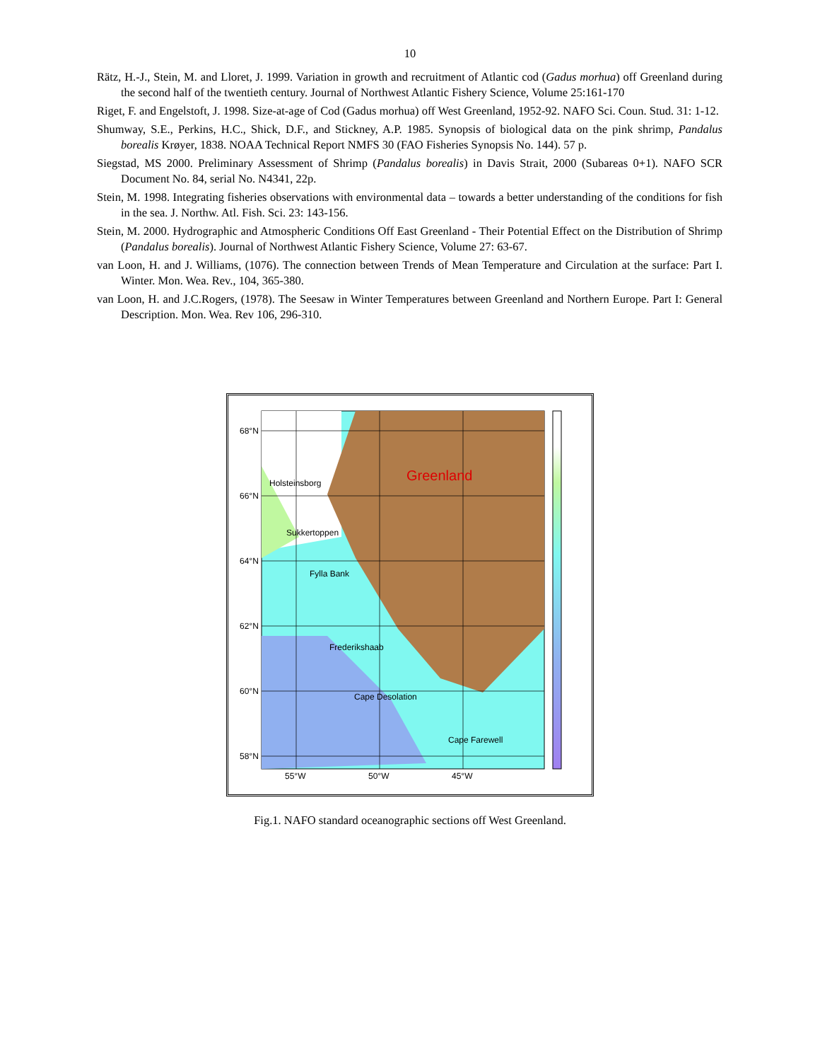10
Rätz, H.-J., Stein, M. and Lloret, J. 1999. Variation in growth and recruitment of Atlantic cod (Gadus morhua) off Greenland during the second half of the twentieth century. Journal of Northwest Atlantic Fishery Science, Volume 25:161-170
Riget, F. and Engelstoft, J. 1998. Size-at-age of Cod (Gadus morhua) off West Greenland, 1952-92. NAFO Sci. Coun. Stud. 31: 1-12.
Shumway, S.E., Perkins, H.C., Shick, D.F., and Stickney, A.P. 1985. Synopsis of biological data on the pink shrimp, Pandalus borealis Krøyer, 1838. NOAA Technical Report NMFS 30 (FAO Fisheries Synopsis No. 144). 57 p.
Siegstad, MS 2000. Preliminary Assessment of Shrimp (Pandalus borealis) in Davis Strait, 2000 (Subareas 0+1). NAFO SCR Document No. 84, serial No. N4341, 22p.
Stein, M. 1998. Integrating fisheries observations with environmental data – towards a better understanding of the conditions for fish in the sea. J. Northw. Atl. Fish. Sci. 23: 143-156.
Stein, M. 2000. Hydrographic and Atmospheric Conditions Off East Greenland - Their Potential Effect on the Distribution of Shrimp (Pandalus borealis). Journal of Northwest Atlantic Fishery Science, Volume 27: 63-67.
van Loon, H. and J. Williams, (1076). The connection between Trends of Mean Temperature and Circulation at the surface: Part I. Winter. Mon. Wea. Rev., 104, 365-380.
van Loon, H. and J.C.Rogers, (1978). The Seesaw in Winter Temperatures between Greenland and Northern Europe. Part I: General Description. Mon. Wea. Rev 106, 296-310.
68°N
66°N
64°N
62°N
60°N
58°N
55°W
50°W
45°W
Greenland
Holsteinsborg
Sukkertoppen
Fylla Bank
Frederikshaab
Cape Desolation
Cape Farewell
Fig.1. NAFO standard oceanographic sections off West Greenland.